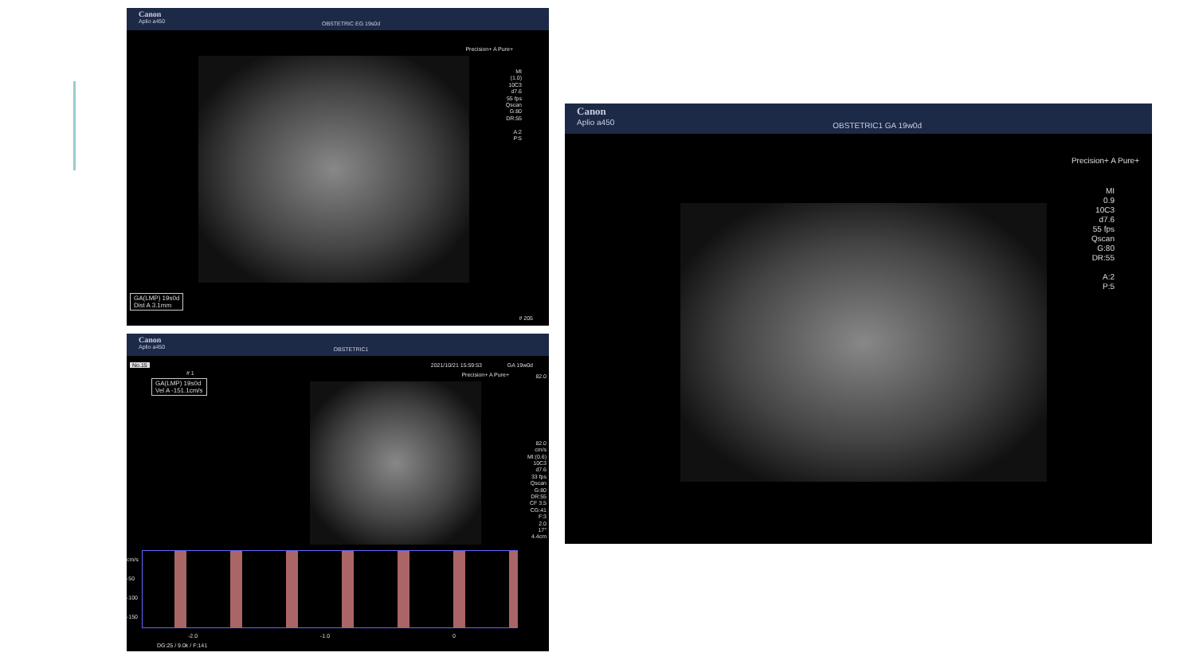Canon
Aplio a450
OBSTETRIC EG 19s0d
Precision+ A Pure+
MI
(1.0)
10C3
d7.6
55 fps
Qscan
G:80
DR:55
A:2
P:5
GA(LMP) 19s0d
Dist A 3.1mm
# 205
Canon
Aplio a450
OBSTETRIC1
No.15 2021/10/21 15:59:53 GA 19w0d
# 1 Precision+ A Pure+
GA(LMP) 19s0d
Vel A -151.1cm/s
82.0
82.0
cm/s
MI:(0.6)
10C3
d7.6
33 fps
Qscan
G:80
DR:55
CF 3.5
CG:41
F:3
2.0
17°
4.4cm
cm/s
-50
-100
-150
-2.0 -1.0 0
DG:25 / 9.0k / F:141
Canon
Aplio a450
OBSTETRIC1 GA 19w0d
Precision+ A Pure+
MI
0.9
10C3
d7.6
55 fps
Qscan
G:80
DR:55
A:2
P:5